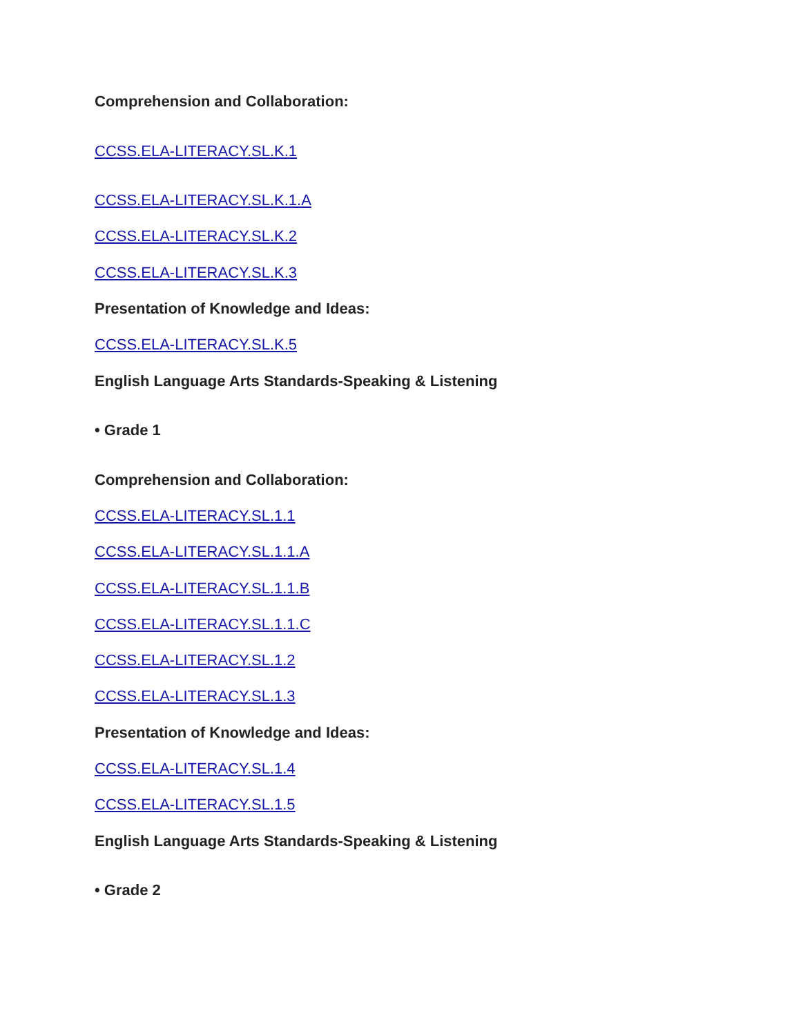Comprehension and Collaboration:
CCSS.ELA-LITERACY.SL.K.1
CCSS.ELA-LITERACY.SL.K.1.A
CCSS.ELA-LITERACY.SL.K.2
CCSS.ELA-LITERACY.SL.K.3
Presentation of Knowledge and Ideas:
CCSS.ELA-LITERACY.SL.K.5
English Language Arts Standards-Speaking & Listening
• Grade 1
Comprehension and Collaboration:
CCSS.ELA-LITERACY.SL.1.1
CCSS.ELA-LITERACY.SL.1.1.A
CCSS.ELA-LITERACY.SL.1.1.B
CCSS.ELA-LITERACY.SL.1.1.C
CCSS.ELA-LITERACY.SL.1.2
CCSS.ELA-LITERACY.SL.1.3
Presentation of Knowledge and Ideas:
CCSS.ELA-LITERACY.SL.1.4
CCSS.ELA-LITERACY.SL.1.5
English Language Arts Standards-Speaking & Listening
• Grade 2